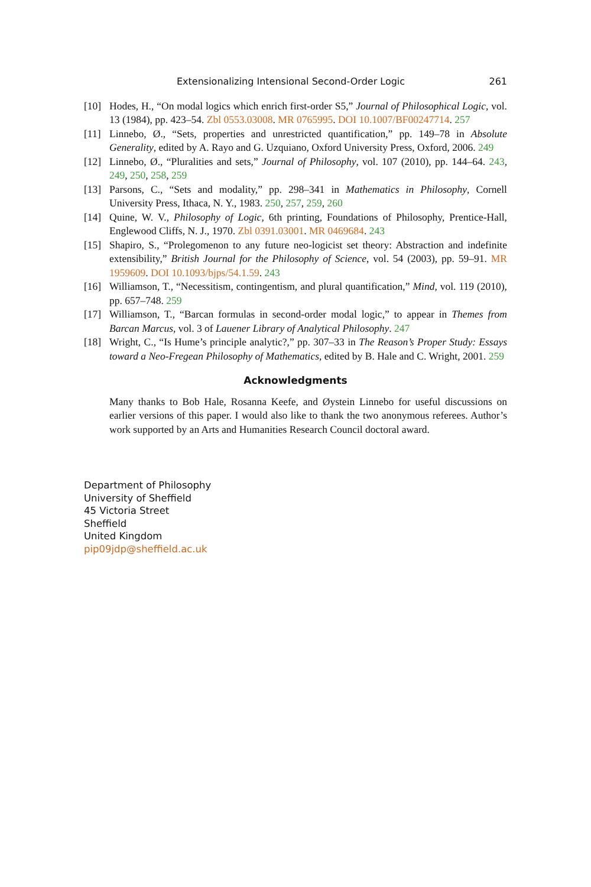Extensionalizing Intensional Second-Order Logic 261
[10] Hodes, H., “On modal logics which enrich first-order S5,” Journal of Philosophical Logic, vol. 13 (1984), pp. 423–54. Zbl 0553.03008. MR 0765995. DOI 10.1007/BF00247714. 257
[11] Linnebo, Ø., “Sets, properties and unrestricted quantification,” pp. 149–78 in Absolute Generality, edited by A. Rayo and G. Uzquiano, Oxford University Press, Oxford, 2006. 249
[12] Linnebo, Ø., “Pluralities and sets,” Journal of Philosophy, vol. 107 (2010), pp. 144–64. 243, 249, 250, 258, 259
[13] Parsons, C., “Sets and modality,” pp. 298–341 in Mathematics in Philosophy, Cornell University Press, Ithaca, N. Y., 1983. 250, 257, 259, 260
[14] Quine, W. V., Philosophy of Logic, 6th printing, Foundations of Philosophy, Prentice-Hall, Englewood Cliffs, N. J., 1970. Zbl 0391.03001. MR 0469684. 243
[15] Shapiro, S., “Prolegomenon to any future neo-logicist set theory: Abstraction and indefinite extensibility,” British Journal for the Philosophy of Science, vol. 54 (2003), pp. 59–91. MR 1959609. DOI 10.1093/bjps/54.1.59. 243
[16] Williamson, T., “Necessitism, contingentism, and plural quantification,” Mind, vol. 119 (2010), pp. 657–748. 259
[17] Williamson, T., “Barcan formulas in second-order modal logic,” to appear in Themes from Barcan Marcus, vol. 3 of Lauener Library of Analytical Philosophy. 247
[18] Wright, C., “Is Hume’s principle analytic?,” pp. 307–33 in The Reason’s Proper Study: Essays toward a Neo-Fregean Philosophy of Mathematics, edited by B. Hale and C. Wright, 2001. 259
Acknowledgments
Many thanks to Bob Hale, Rosanna Keefe, and Øystein Linnebo for useful discussions on earlier versions of this paper. I would also like to thank the two anonymous referees. Author’s work supported by an Arts and Humanities Research Council doctoral award.
Department of Philosophy
University of Sheffield
45 Victoria Street
Sheffield
United Kingdom
pip09jdp@sheffield.ac.uk